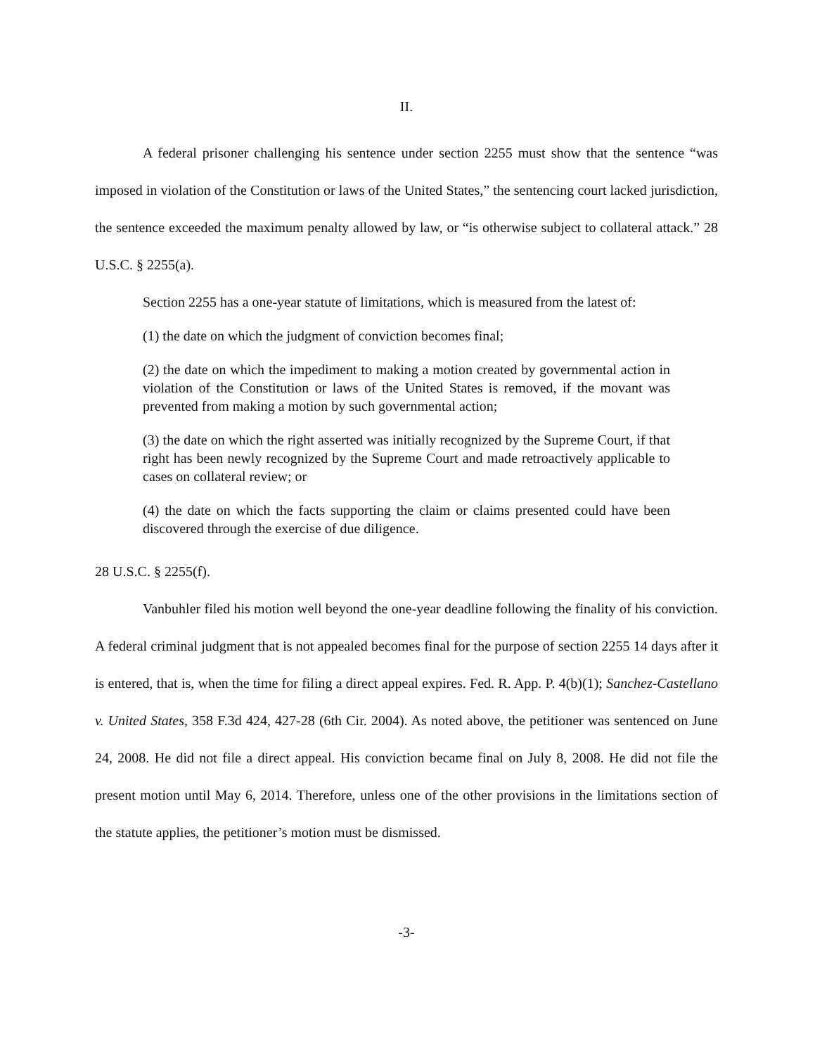II.
A federal prisoner challenging his sentence under section 2255 must show that the sentence “was imposed in violation of the Constitution or laws of the United States,” the sentencing court lacked jurisdiction, the sentence exceeded the maximum penalty allowed by law, or “is otherwise subject to collateral attack.” 28 U.S.C. § 2255(a).
Section 2255 has a one-year statute of limitations, which is measured from the latest of:
(1) the date on which the judgment of conviction becomes final;
(2) the date on which the impediment to making a motion created by governmental action in violation of the Constitution or laws of the United States is removed, if the movant was prevented from making a motion by such governmental action;
(3) the date on which the right asserted was initially recognized by the Supreme Court, if that right has been newly recognized by the Supreme Court and made retroactively applicable to cases on collateral review; or
(4) the date on which the facts supporting the claim or claims presented could have been discovered through the exercise of due diligence.
28 U.S.C. § 2255(f).
Vanbuhler filed his motion well beyond the one-year deadline following the finality of his conviction. A federal criminal judgment that is not appealed becomes final for the purpose of section 2255 14 days after it is entered, that is, when the time for filing a direct appeal expires. Fed. R. App. P. 4(b)(1); Sanchez-Castellano v. United States, 358 F.3d 424, 427-28 (6th Cir. 2004). As noted above, the petitioner was sentenced on June 24, 2008. He did not file a direct appeal. His conviction became final on July 8, 2008. He did not file the present motion until May 6, 2014. Therefore, unless one of the other provisions in the limitations section of the statute applies, the petitioner’s motion must be dismissed.
-3-